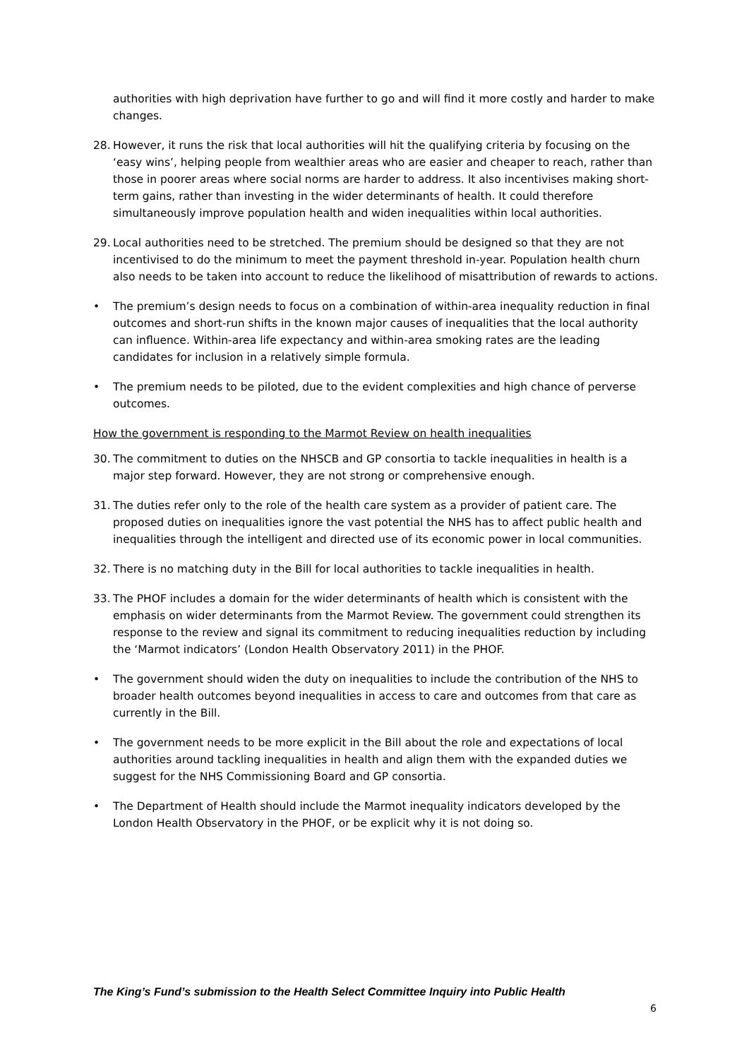authorities with high deprivation have further to go and will find it more costly and harder to make changes.
28. However, it runs the risk that local authorities will hit the qualifying criteria by focusing on the ‘easy wins’, helping people from wealthier areas who are easier and cheaper to reach, rather than those in poorer areas where social norms are harder to address. It also incentivises making short-term gains, rather than investing in the wider determinants of health. It could therefore simultaneously improve population health and widen inequalities within local authorities.
29. Local authorities need to be stretched. The premium should be designed so that they are not incentivised to do the minimum to meet the payment threshold in-year. Population health churn also needs to be taken into account to reduce the likelihood of misattribution of rewards to actions.
• The premium’s design needs to focus on a combination of within-area inequality reduction in final outcomes and short-run shifts in the known major causes of inequalities that the local authority can influence. Within-area life expectancy and within-area smoking rates are the leading candidates for inclusion in a relatively simple formula.
• The premium needs to be piloted, due to the evident complexities and high chance of perverse outcomes.
How the government is responding to the Marmot Review on health inequalities
30. The commitment to duties on the NHSCB and GP consortia to tackle inequalities in health is a major step forward. However, they are not strong or comprehensive enough.
31. The duties refer only to the role of the health care system as a provider of patient care. The proposed duties on inequalities ignore the vast potential the NHS has to affect public health and inequalities through the intelligent and directed use of its economic power in local communities.
32. There is no matching duty in the Bill for local authorities to tackle inequalities in health.
33. The PHOF includes a domain for the wider determinants of health which is consistent with the emphasis on wider determinants from the Marmot Review. The government could strengthen its response to the review and signal its commitment to reducing inequalities reduction by including the ‘Marmot indicators’ (London Health Observatory 2011) in the PHOF.
• The government should widen the duty on inequalities to include the contribution of the NHS to broader health outcomes beyond inequalities in access to care and outcomes from that care as currently in the Bill.
• The government needs to be more explicit in the Bill about the role and expectations of local authorities around tackling inequalities in health and align them with the expanded duties we suggest for the NHS Commissioning Board and GP consortia.
• The Department of Health should include the Marmot inequality indicators developed by the London Health Observatory in the PHOF, or be explicit why it is not doing so.
The King’s Fund’s submission to the Health Select Committee Inquiry into Public Health
6